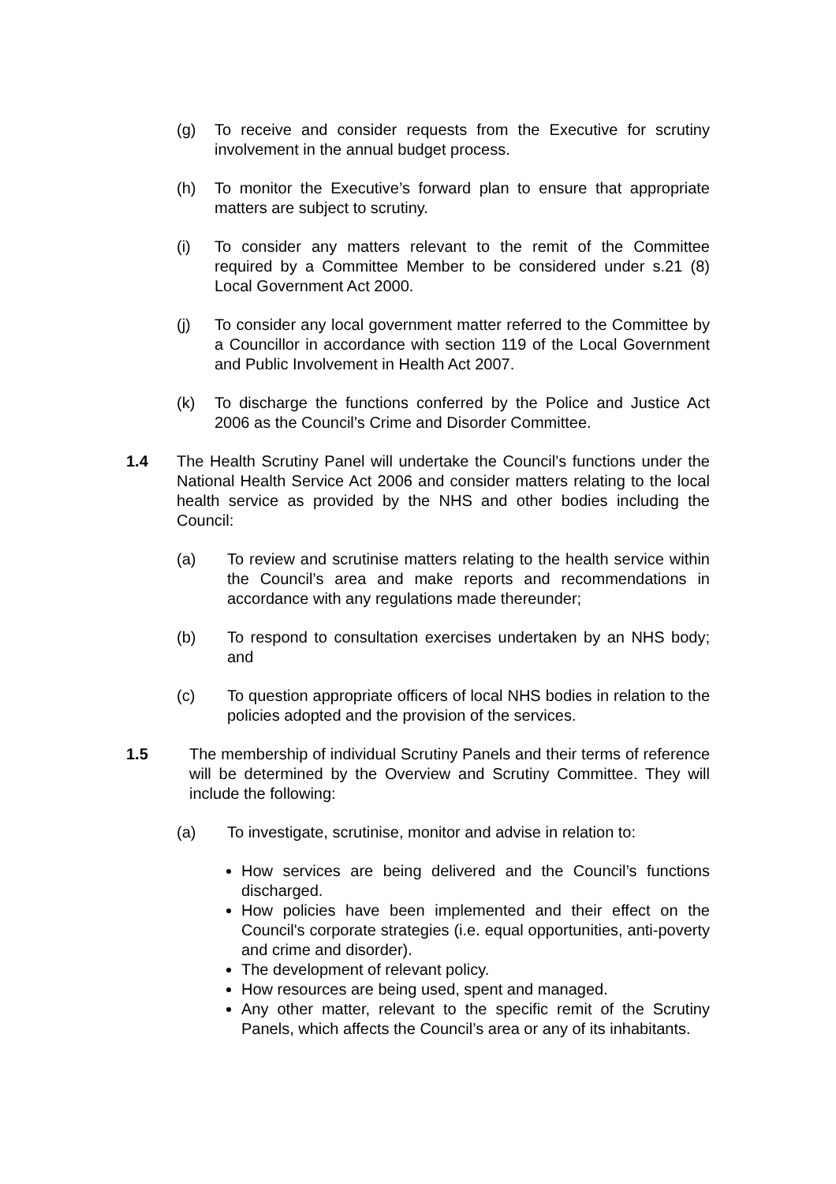(g) To receive and consider requests from the Executive for scrutiny involvement in the annual budget process.
(h) To monitor the Executive’s forward plan to ensure that appropriate matters are subject to scrutiny.
(i) To consider any matters relevant to the remit of the Committee required by a Committee Member to be considered under s.21 (8) Local Government Act 2000.
(j) To consider any local government matter referred to the Committee by a Councillor in accordance with section 119 of the Local Government and Public Involvement in Health Act 2007.
(k) To discharge the functions conferred by the Police and Justice Act 2006 as the Council’s Crime and Disorder Committee.
1.4 The Health Scrutiny Panel will undertake the Council’s functions under the National Health Service Act 2006 and consider matters relating to the local health service as provided by the NHS and other bodies including the Council:
(a) To review and scrutinise matters relating to the health service within the Council’s area and make reports and recommendations in accordance with any regulations made thereunder;
(b) To respond to consultation exercises undertaken by an NHS body; and
(c) To question appropriate officers of local NHS bodies in relation to the policies adopted and the provision of the services.
1.5 The membership of individual Scrutiny Panels and their terms of reference will be determined by the Overview and Scrutiny Committee. They will include the following:
(a) To investigate, scrutinise, monitor and advise in relation to:
How services are being delivered and the Council’s functions discharged.
How policies have been implemented and their effect on the Council's corporate strategies (i.e. equal opportunities, anti-poverty and crime and disorder).
The development of relevant policy.
How resources are being used, spent and managed.
Any other matter, relevant to the specific remit of the Scrutiny Panels, which affects the Council’s area or any of its inhabitants.